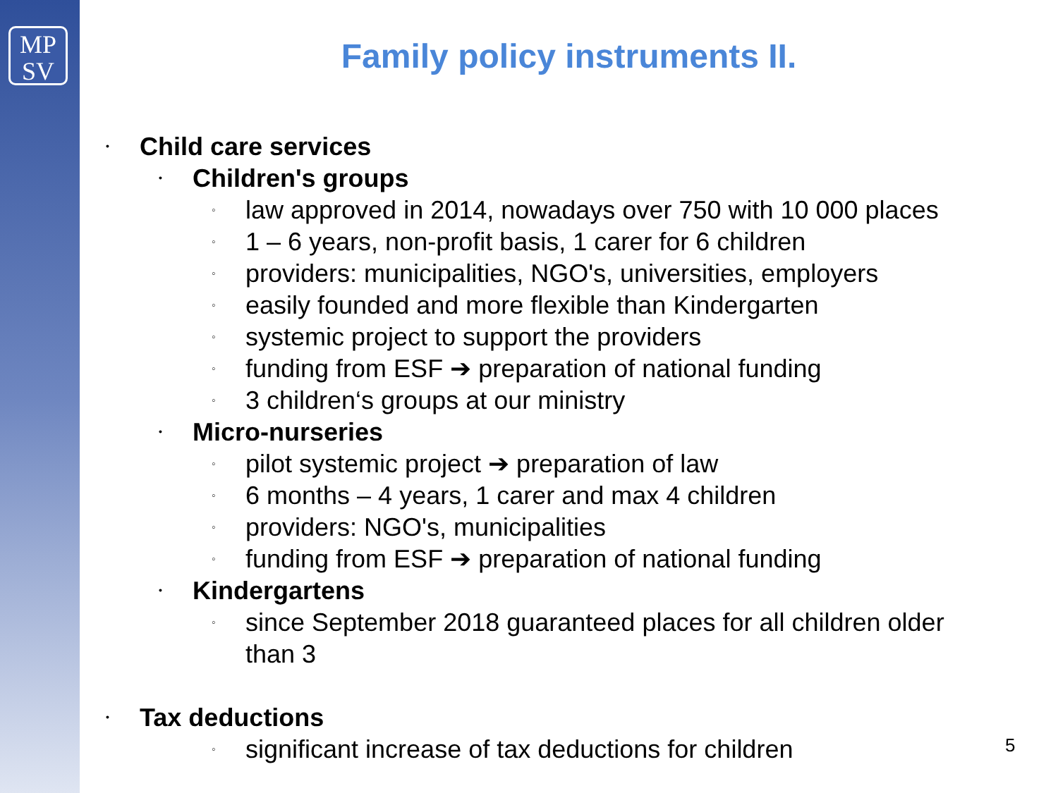MP
SV
Family policy instruments II.
• Child care services
• Children's groups
◦ law approved in 2014, nowadays over 750 with 10 000 places
◦ 1 – 6 years, non-profit basis, 1 carer for 6 children
◦ providers: municipalities, NGO's, universities, employers
◦ easily founded and more flexible than Kindergarten
◦ systemic project to support the providers
◦ funding from ESF ➔ preparation of national funding
◦ 3 children‘s groups at our ministry
• Micro-nurseries
◦ pilot systemic project ➔ preparation of law
◦ 6 months – 4 years, 1 carer and max 4 children
◦ providers: NGO's, municipalities
◦ funding from ESF ➔ preparation of national funding
• Kindergartens
◦ since September 2018 guaranteed places for all children older
than 3
• Tax deductions
◦ significant increase of tax deductions for children
5